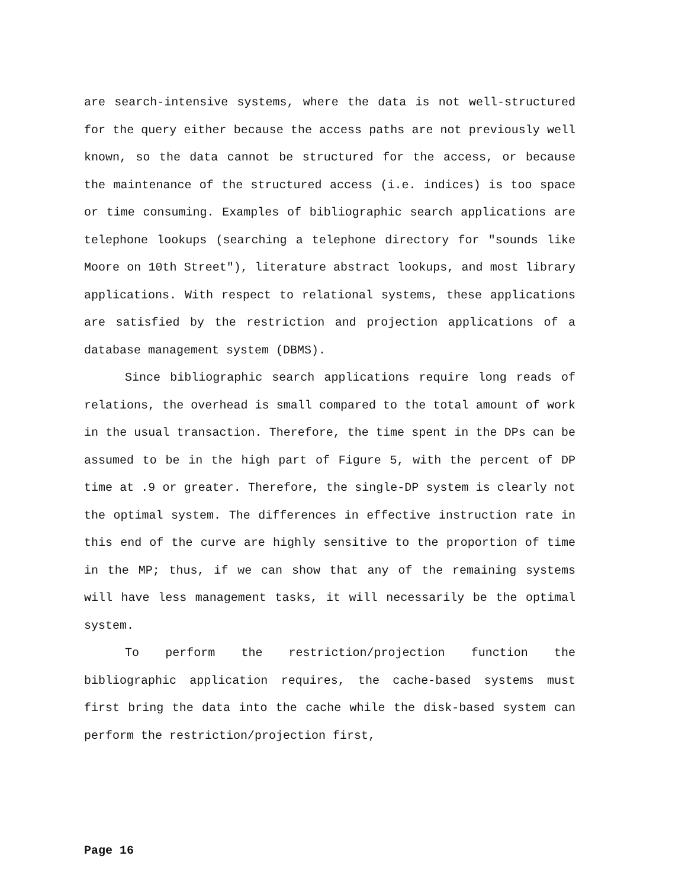are search-intensive systems, where the data is not well-structured for the query either because the access paths are not previously well known, so the data cannot be structured for the access, or because the maintenance of the structured access (i.e. indices) is too space or time consuming. Examples of bibliographic search applications are telephone lookups (searching a telephone directory for "sounds like Moore on 10th Street"), literature abstract lookups, and most library applications. With respect to relational systems, these applications are satisfied by the restriction and projection applications of a database management system (DBMS).
Since bibliographic search applications require long reads of relations, the overhead is small compared to the total amount of work in the usual transaction. Therefore, the time spent in the DPs can be assumed to be in the high part of Figure 5, with the percent of DP time at .9 or greater. Therefore, the single-DP system is clearly not the optimal system. The differences in effective instruction rate in this end of the curve are highly sensitive to the proportion of time in the MP; thus, if we can show that any of the remaining systems will have less management tasks, it will necessarily be the optimal system.
To perform the restriction/projection function the bibliographic application requires, the cache-based systems must first bring the data into the cache while the disk-based system can perform the restriction/projection first,
Page 16